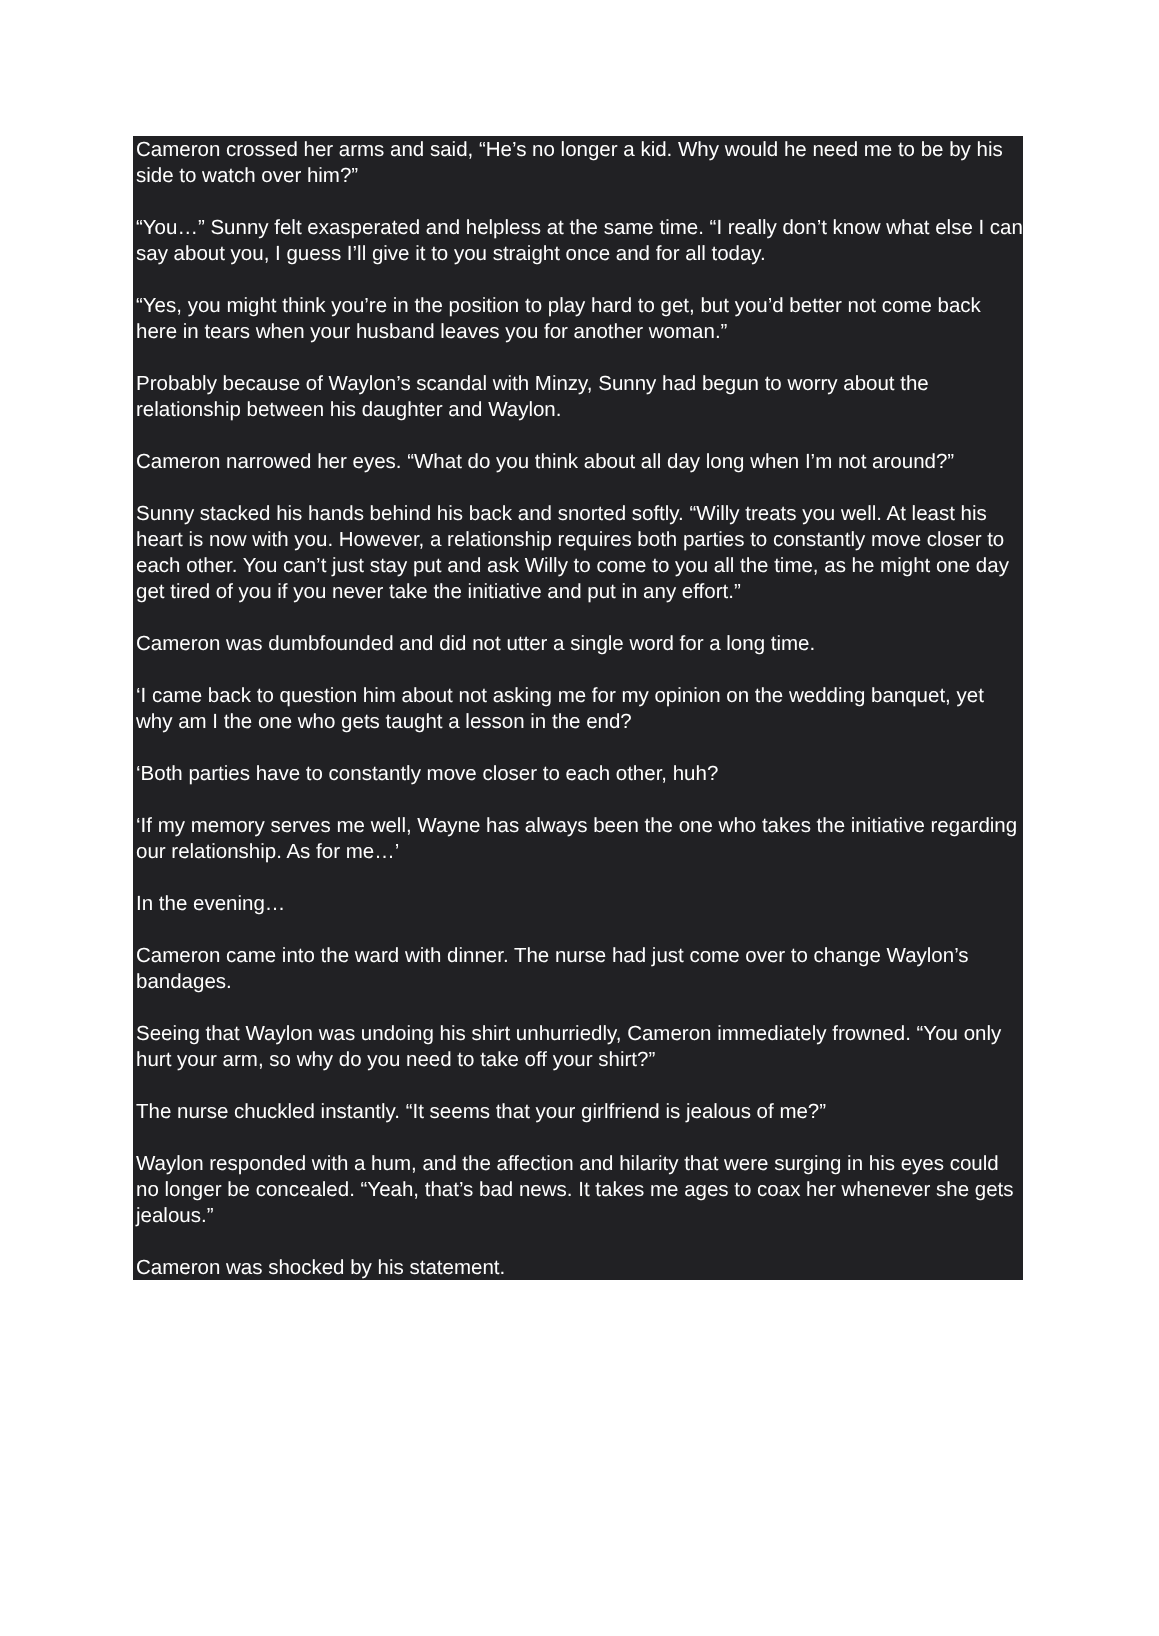Cameron crossed her arms and said, “He’s no longer a kid. Why would he need me to be by his side to watch over him?”
“You…” Sunny felt exasperated and helpless at the same time. “I really don’t know what else I can say about you, I guess I’ll give it to you straight once and for all today.
“Yes, you might think you’re in the position to play hard to get, but you’d better not come back here in tears when your husband leaves you for another woman.”
Probably because of Waylon’s scandal with Minzy, Sunny had begun to worry about the relationship between his daughter and Waylon.
Cameron narrowed her eyes. “What do you think about all day long when I’m not around?”
Sunny stacked his hands behind his back and snorted softly. “Willy treats you well. At least his heart is now with you. However, a relationship requires both parties to constantly move closer to each other. You can’t just stay put and ask Willy to come to you all the time, as he might one day get tired of you if you never take the initiative and put in any effort.”
Cameron was dumbfounded and did not utter a single word for a long time.
‘I came back to question him about not asking me for my opinion on the wedding banquet, yet why am I the one who gets taught a lesson in the end?
‘Both parties have to constantly move closer to each other, huh?
‘If my memory serves me well, Wayne has always been the one who takes the initiative regarding our relationship. As for me…’
In the evening…
Cameron came into the ward with dinner. The nurse had just come over to change Waylon’s bandages.
Seeing that Waylon was undoing his shirt unhurriedly, Cameron immediately frowned. “You only hurt your arm, so why do you need to take off your shirt?”
The nurse chuckled instantly. “It seems that your girlfriend is jealous of me?”
Waylon responded with a hum, and the affection and hilarity that were surging in his eyes could no longer be concealed. “Yeah, that’s bad news. It takes me ages to coax her whenever she gets jealous.”
Cameron was shocked by his statement.